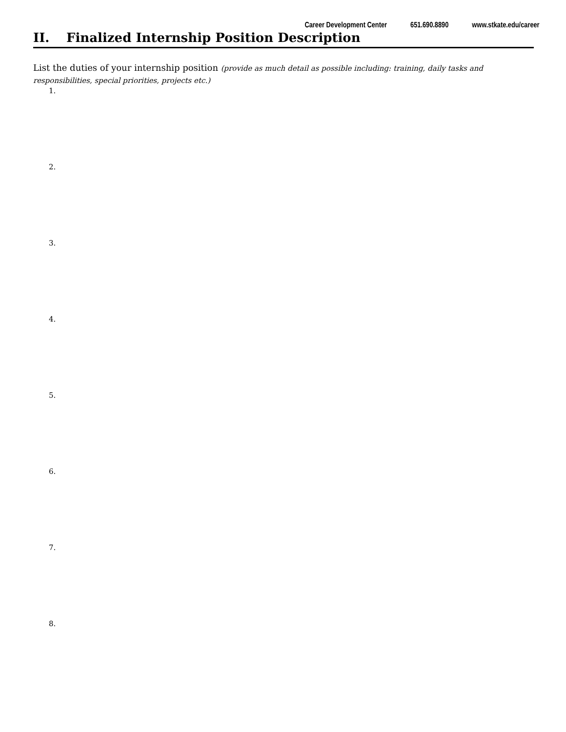Career Development Center 651.690.8890 www.stkate.edu/career
II. Finalized Internship Position Description
List the duties of your internship position (provide as much detail as possible including: training, daily tasks and responsibilities, special priorities, projects etc.)
1.
2.
3.
4.
5.
6.
7.
8.